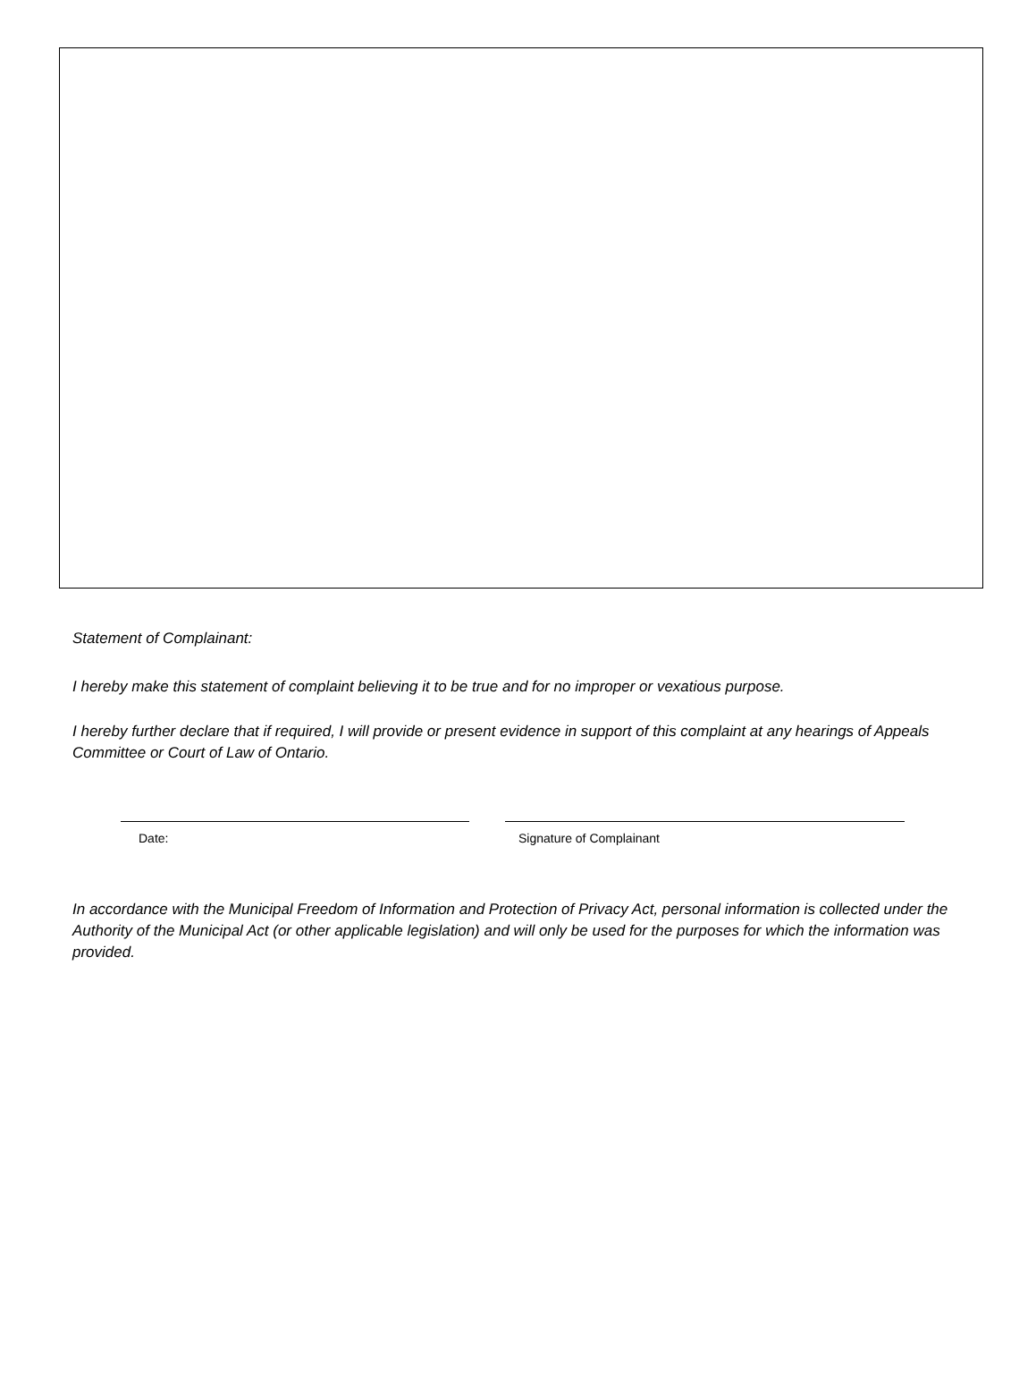Statement of Complainant:
I hereby make this statement of complaint believing it to be true and for no improper or vexatious purpose.
I hereby further declare that if required, I will provide or present evidence in support of this complaint at any hearings of Appeals Committee or Court of Law of Ontario.
Date: Signature of Complainant
In accordance with the Municipal Freedom of Information and Protection of Privacy Act, personal information is collected under the Authority of the Municipal Act (or other applicable legislation) and will only be used for the purposes for which the information was provided.